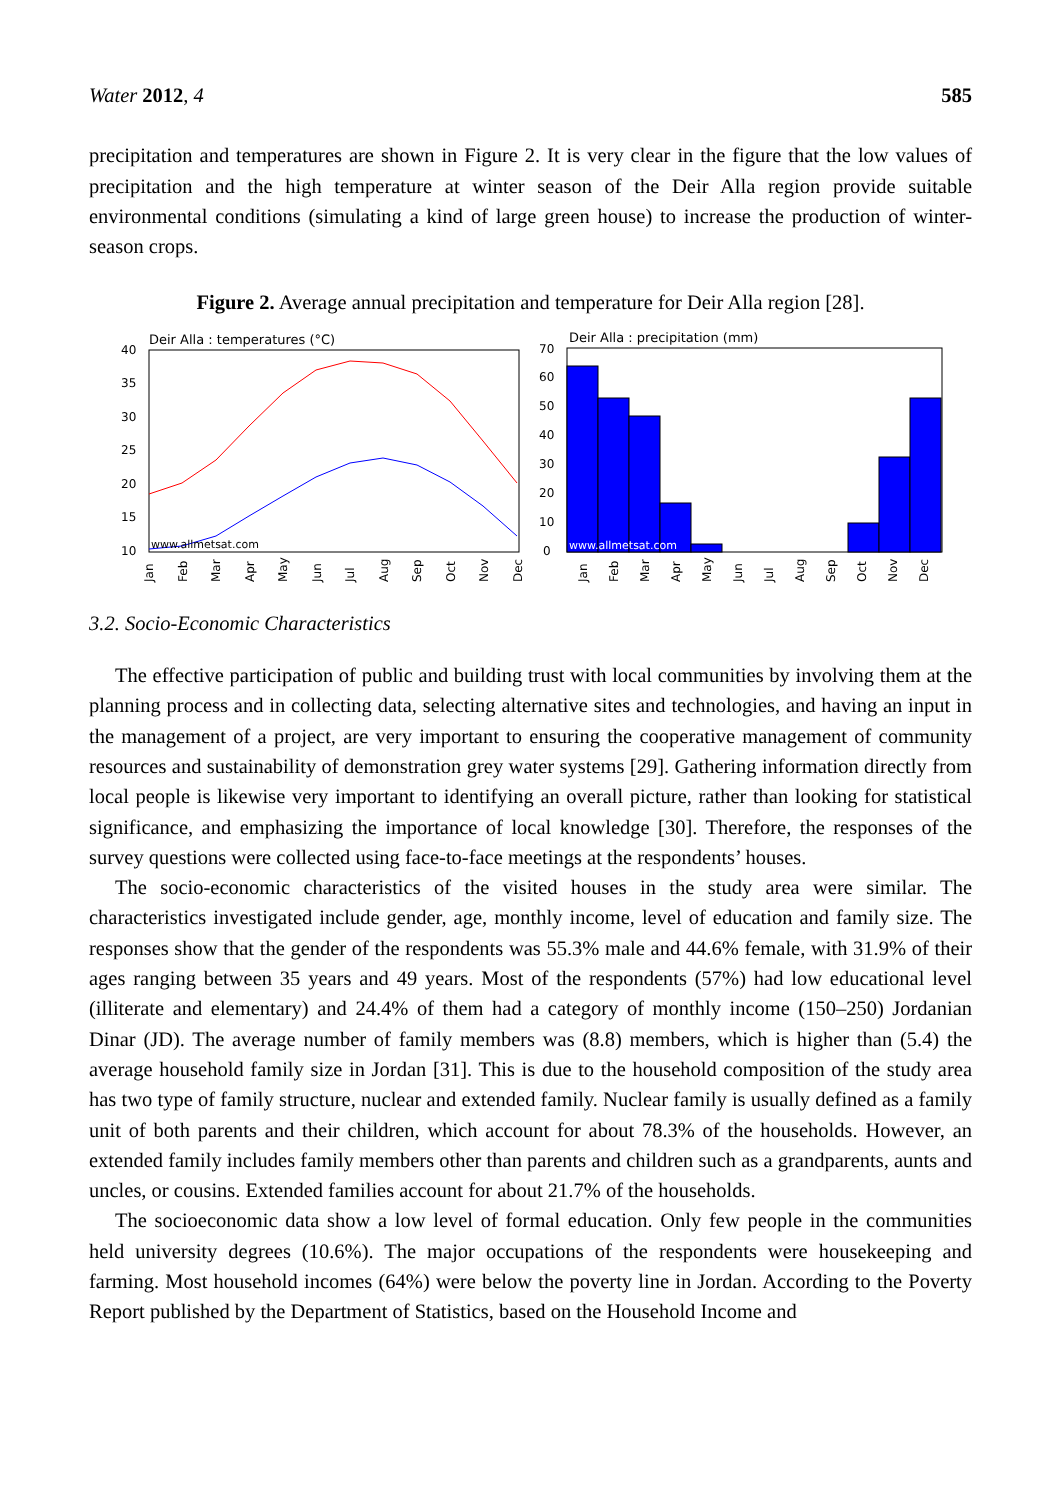Water 2012, 4 585
precipitation and temperatures are shown in Figure 2. It is very clear in the figure that the low values of precipitation and the high temperature at winter season of the Deir Alla region provide suitable environmental conditions (simulating a kind of large green house) to increase the production of winter-season crops.
Figure 2. Average annual precipitation and temperature for Deir Alla region [28].
Deir Alla : temperatures (°C)
40
35
30
25
20
15
10
www.allmetsat.com
Jan
Feb
Mar
Apr
May
Jun
Jul
Aug
Sep
Oct
Nov
Dec
Deir Alla : precipitation (mm)
70
60
50
40
30
20
10
0
www.allmetsat.com
Jan
Feb
Mar
Apr
May
Jun
Jul
Aug
Sep
Oct
Nov
Dec
3.2. Socio-Economic Characteristics
The effective participation of public and building trust with local communities by involving them at the planning process and in collecting data, selecting alternative sites and technologies, and having an input in the management of a project, are very important to ensuring the cooperative management of community resources and sustainability of demonstration grey water systems [29]. Gathering information directly from local people is likewise very important to identifying an overall picture, rather than looking for statistical significance, and emphasizing the importance of local knowledge [30]. Therefore, the responses of the survey questions were collected using face-to-face meetings at the respondents’ houses.
The socio-economic characteristics of the visited houses in the study area were similar. The characteristics investigated include gender, age, monthly income, level of education and family size. The responses show that the gender of the respondents was 55.3% male and 44.6% female, with 31.9% of their ages ranging between 35 years and 49 years. Most of the respondents (57%) had low educational level (illiterate and elementary) and 24.4% of them had a category of monthly income (150–250) Jordanian Dinar (JD). The average number of family members was (8.8) members, which is higher than (5.4) the average household family size in Jordan [31]. This is due to the household composition of the study area has two type of family structure, nuclear and extended family. Nuclear family is usually defined as a family unit of both parents and their children, which account for about 78.3% of the households. However, an extended family includes family members other than parents and children such as a grandparents, aunts and uncles, or cousins. Extended families account for about 21.7% of the households.
The socioeconomic data show a low level of formal education. Only few people in the communities held university degrees (10.6%). The major occupations of the respondents were housekeeping and farming. Most household incomes (64%) were below the poverty line in Jordan. According to the Poverty Report published by the Department of Statistics, based on the Household Income and